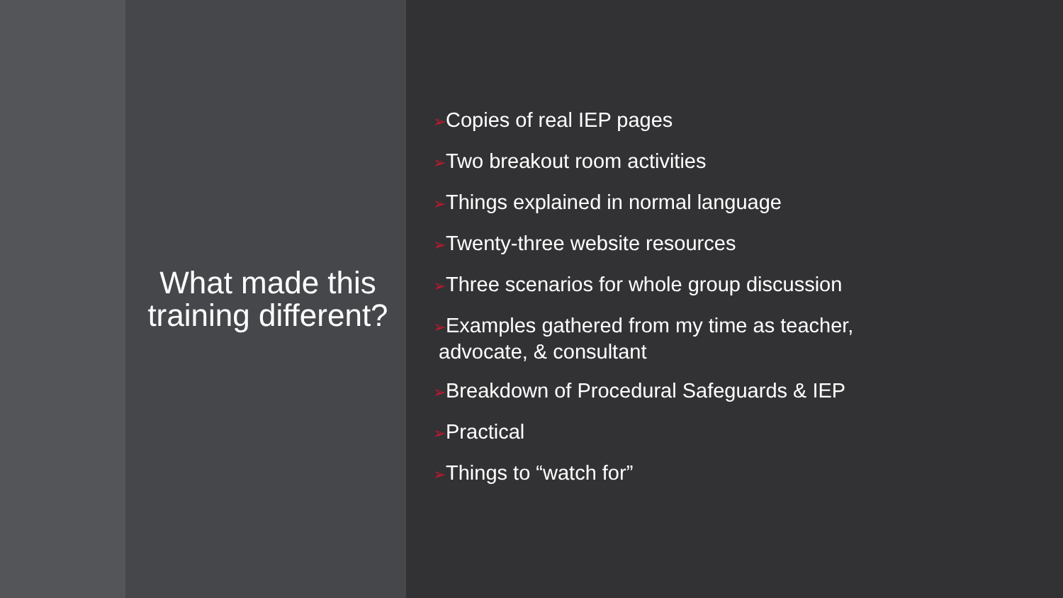What made this training different?
➢Copies of real IEP pages
➢Two breakout room activities
➢Things explained in normal language
➢Twenty-three website resources
➢Three scenarios for whole group discussion
➢Examples gathered from my time as teacher,
advocate, & consultant
➢Breakdown of Procedural Safeguards & IEP
➢Practical
➢Things to “watch for”